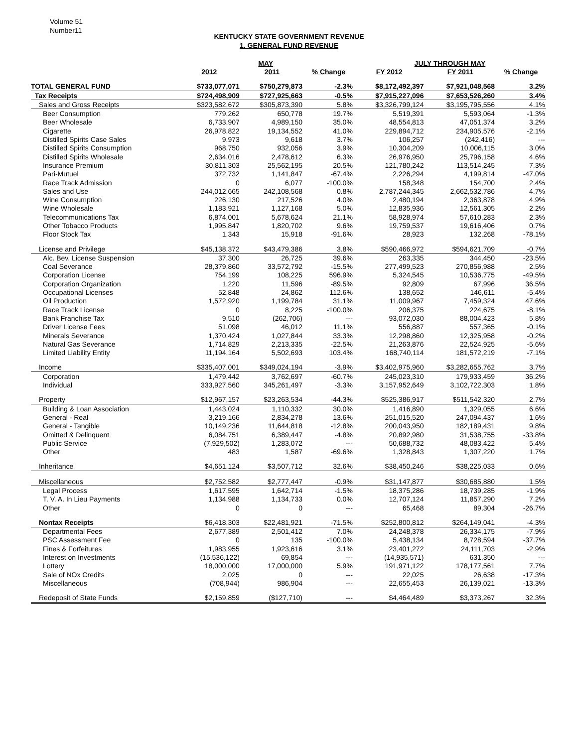Volume 51
Number11
KENTUCKY STATE GOVERNMENT REVENUE
1. GENERAL FUND REVENUE
| | MAY | | | JULY THROUGH MAY | | |
| --- | --- | --- | --- | --- | --- | --- |
| | 2012 | 2011 | % Change | FY 2012 | FY 2011 | % Change |
| TOTAL GENERAL FUND | $733,077,071 | $750,279,873 | -2.3% | $8,172,492,397 | $7,921,048,568 | 3.2% |
| Tax Receipts | $724,498,909 | $727,925,663 | -0.5% | $7,915,227,096 | $7,653,526,260 | 3.4% |
| Sales and Gross Receipts | $323,582,672 | $305,873,390 | 5.8% | $3,326,799,124 | $3,195,795,556 | 4.1% |
| Beer Consumption | 779,262 | 650,778 | 19.7% | 5,519,391 | 5,593,064 | -1.3% |
| Beer Wholesale | 6,733,907 | 4,989,150 | 35.0% | 48,554,813 | 47,051,374 | 3.2% |
| Cigarette | 26,978,822 | 19,134,552 | 41.0% | 229,894,712 | 234,905,576 | -2.1% |
| Distilled Spirits Case Sales | 9,973 | 9,618 | 3.7% | 106,257 | (242,416) | --- |
| Distilled Spirits Consumption | 968,750 | 932,056 | 3.9% | 10,304,209 | 10,006,115 | 3.0% |
| Distilled Spirits Wholesale | 2,634,016 | 2,478,612 | 6.3% | 26,976,950 | 25,796,158 | 4.6% |
| Insurance Premium | 30,811,303 | 25,562,195 | 20.5% | 121,780,242 | 113,514,245 | 7.3% |
| Pari-Mutuel | 372,732 | 1,141,847 | -67.4% | 2,226,294 | 4,199,814 | -47.0% |
| Race Track Admission | 0 | 6,077 | -100.0% | 158,348 | 154,700 | 2.4% |
| Sales and Use | 244,012,665 | 242,108,568 | 0.8% | 2,787,244,345 | 2,662,532,786 | 4.7% |
| Wine Consumption | 226,130 | 217,526 | 4.0% | 2,480,194 | 2,363,878 | 4.9% |
| Wine Wholesale | 1,183,921 | 1,127,168 | 5.0% | 12,835,936 | 12,561,305 | 2.2% |
| Telecommunications Tax | 6,874,001 | 5,678,624 | 21.1% | 58,928,974 | 57,610,283 | 2.3% |
| Other Tobacco Products | 1,995,847 | 1,820,702 | 9.6% | 19,759,537 | 19,616,406 | 0.7% |
| Floor Stock Tax | 1,343 | 15,918 | -91.6% | 28,923 | 132,268 | -78.1% |
| License and Privilege | $45,138,372 | $43,479,386 | 3.8% | $590,466,972 | $594,621,709 | -0.7% |
| Alc. Bev. License Suspension | 37,300 | 26,725 | 39.6% | 263,335 | 344,450 | -23.5% |
| Coal Severance | 28,379,860 | 33,572,792 | -15.5% | 277,499,523 | 270,856,988 | 2.5% |
| Corporation License | 754,199 | 108,225 | 596.9% | 5,324,545 | 10,536,775 | -49.5% |
| Corporation Organization | 1,220 | 11,596 | -89.5% | 92,809 | 67,996 | 36.5% |
| Occupational Licenses | 52,848 | 24,862 | 112.6% | 138,652 | 146,611 | -5.4% |
| Oil Production | 1,572,920 | 1,199,784 | 31.1% | 11,009,967 | 7,459,324 | 47.6% |
| Race Track License | 0 | 8,225 | -100.0% | 206,375 | 224,675 | -8.1% |
| Bank Franchise Tax | 9,510 | (262,706) | --- | 93,072,030 | 88,004,423 | 5.8% |
| Driver License Fees | 51,098 | 46,012 | 11.1% | 556,887 | 557,365 | -0.1% |
| Minerals Severance | 1,370,424 | 1,027,844 | 33.3% | 12,298,860 | 12,325,958 | -0.2% |
| Natural Gas Severance | 1,714,829 | 2,213,335 | -22.5% | 21,263,876 | 22,524,925 | -5.6% |
| Limited Liability Entity | 11,194,164 | 5,502,693 | 103.4% | 168,740,114 | 181,572,219 | -7.1% |
| Income | $335,407,001 | $349,024,194 | -3.9% | $3,402,975,960 | $3,282,655,762 | 3.7% |
| Corporation | 1,479,442 | 3,762,697 | -60.7% | 245,023,310 | 179,933,459 | 36.2% |
| Individual | 333,927,560 | 345,261,497 | -3.3% | 3,157,952,649 | 3,102,722,303 | 1.8% |
| Property | $12,967,157 | $23,263,534 | -44.3% | $525,386,917 | $511,542,320 | 2.7% |
| Building & Loan Association | 1,443,024 | 1,110,332 | 30.0% | 1,416,890 | 1,329,055 | 6.6% |
| General - Real | 3,219,166 | 2,834,278 | 13.6% | 251,015,520 | 247,094,437 | 1.6% |
| General - Tangible | 10,149,236 | 11,644,818 | -12.8% | 200,043,950 | 182,189,431 | 9.8% |
| Omitted & Delinquent | 6,084,751 | 6,389,447 | -4.8% | 20,892,980 | 31,538,755 | -33.8% |
| Public Service | (7,929,502) | 1,283,072 | --- | 50,688,732 | 48,083,422 | 5.4% |
| Other | 483 | 1,587 | -69.6% | 1,328,843 | 1,307,220 | 1.7% |
| Inheritance | $4,651,124 | $3,507,712 | 32.6% | $38,450,246 | $38,225,033 | 0.6% |
| Miscellaneous | $2,752,582 | $2,777,447 | -0.9% | $31,147,877 | $30,685,880 | 1.5% |
| Legal Process | 1,617,595 | 1,642,714 | -1.5% | 18,375,286 | 18,739,285 | -1.9% |
| T. V. A. In Lieu Payments | 1,134,988 | 1,134,733 | 0.0% | 12,707,124 | 11,857,290 | 7.2% |
| Other | 0 | 0 | --- | 65,468 | 89,304 | -26.7% |
| Nontax Receipts | $6,418,303 | $22,481,921 | -71.5% | $252,800,812 | $264,149,041 | -4.3% |
| Departmental Fees | 2,677,389 | 2,501,412 | 7.0% | 24,248,378 | 26,334,175 | -7.9% |
| PSC Assessment Fee | 0 | 135 | -100.0% | 5,438,134 | 8,728,594 | -37.7% |
| Fines & Forfeitures | 1,983,955 | 1,923,616 | 3.1% | 23,401,272 | 24,111,703 | -2.9% |
| Interest on Investments | (15,536,122) | 69,854 | --- | (14,935,571) | 631,350 | --- |
| Lottery | 18,000,000 | 17,000,000 | 5.9% | 191,971,122 | 178,177,561 | 7.7% |
| Sale of NOx Credits | 2,025 | 0 | --- | 22,025 | 26,638 | -17.3% |
| Miscellaneous | (708,944) | 986,904 | --- | 22,655,453 | 26,139,021 | -13.3% |
| Redeposit of State Funds | $2,159,859 | ($127,710) | --- | $4,464,489 | $3,373,267 | 32.3% |